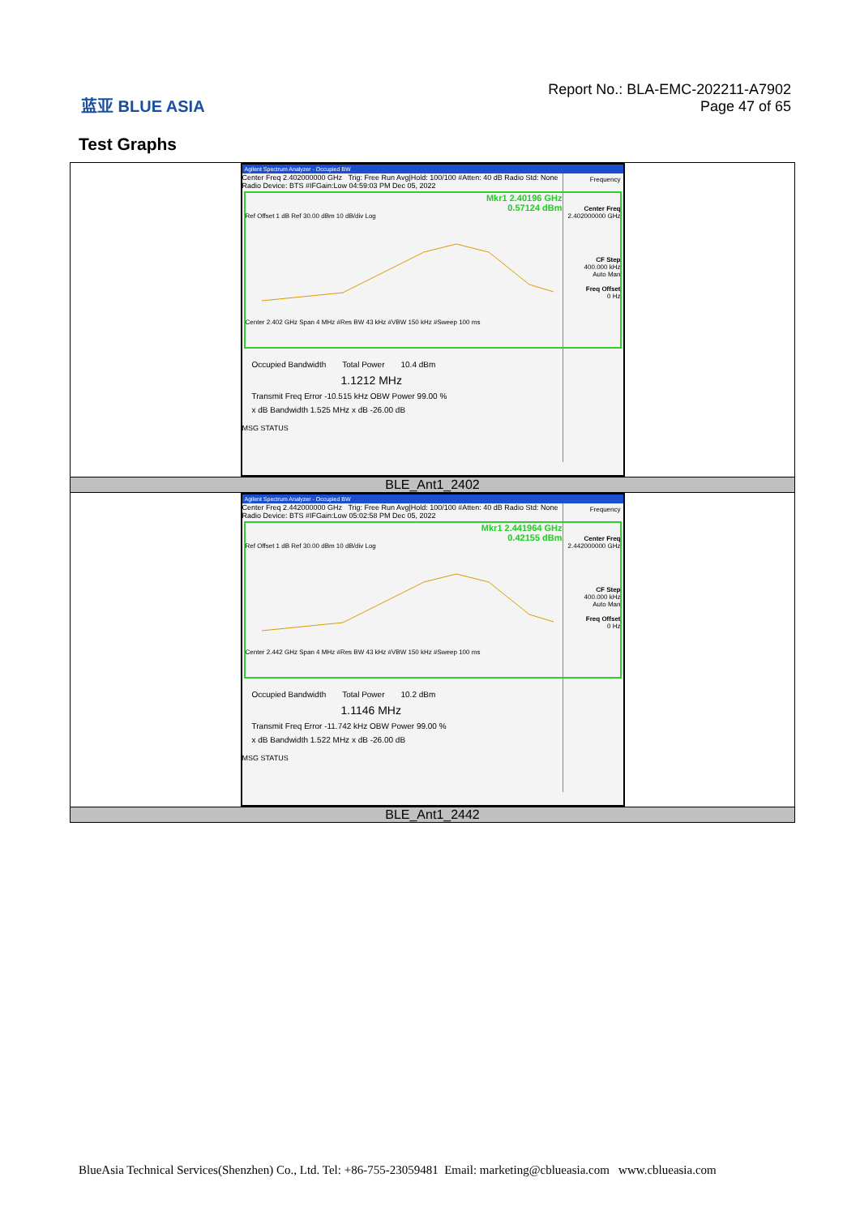蓝亚 BLUE ASIA
Report No.: BLA-EMC-202211-A7902
Page 47 of 65
Test Graphs
| Agilent Spectrum Analyzer - Occupied BW Frequency Center Freq 2.402000000 GHz CF Step 400.000 kHz Auto Man Freq Offset 0 Hz Center Freq 2.402000000 GHz Trig: Free Run Avg/Hold: 100/100 #Atten: 40 dB Radio Std: None Radio Device: BTS #IFGain:Low 04:59:03 PM Dec 05, 2022 Mkr1 2.40196 GHz 0.57124 dBm Ref Offset 1 dB Ref 30.00 dBm 10 dB/div Log Center 2.402 GHz Span 4 MHz #Res BW 43 kHz #VBW 150 kHz #Sweep 100 ms Occupied Bandwidth Total Power 10.4 dBm 1.1212 MHz Transmit Freq Error -10.515 kHz OBW Power 99.00 % x dB Bandwidth 1.525 MHz x dB -26.00 dB MSG STATUS |
| BLE_Ant1_2402 |
| Agilent Spectrum Analyzer - Occupied BW Frequency Center Freq 2.442000000 GHz CF Step 400.000 kHz Auto Man Freq Offset 0 Hz Center Freq 2.442000000 GHz Trig: Free Run Avg/Hold: 100/100 #Atten: 40 dB Radio Std: None Radio Device: BTS #IFGain:Low 05:02:58 PM Dec 05, 2022 Mkr1 2.441964 GHz 0.42155 dBm Ref Offset 1 dB Ref 30.00 dBm 10 dB/div Log Center 2.442 GHz Span 4 MHz #Res BW 43 kHz #VBW 150 kHz #Sweep 100 ms Occupied Bandwidth Total Power 10.2 dBm 1.1146 MHz Transmit Freq Error -11.742 kHz OBW Power 99.00 % x dB Bandwidth 1.522 MHz x dB -26.00 dB MSG STATUS |
| BLE_Ant1_2442 |
BlueAsia Technical Services(Shenzhen) Co., Ltd. Tel: +86-755-23059481 Email: marketing@cblueasia.com www.cblueasia.com